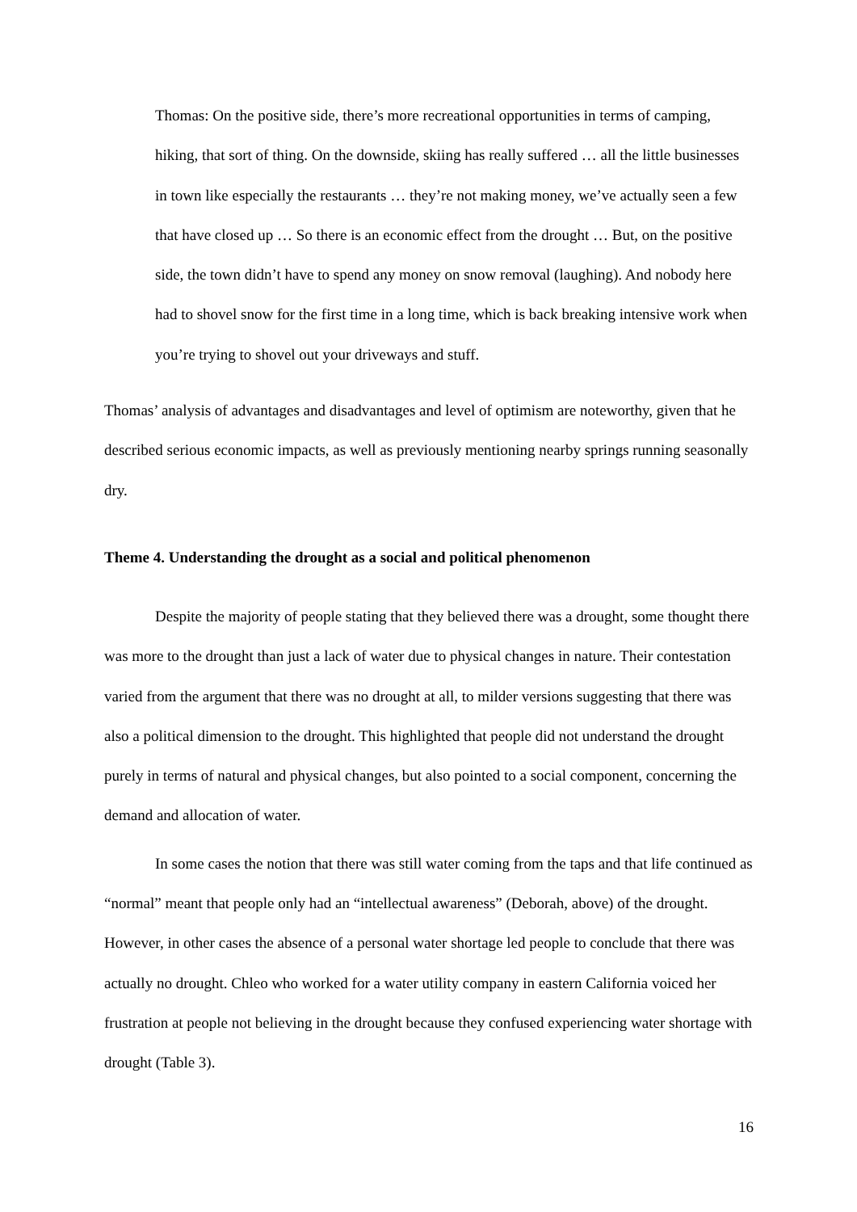Thomas: On the positive side, there’s more recreational opportunities in terms of camping, hiking, that sort of thing. On the downside, skiing has really suffered … all the little businesses in town like especially the restaurants … they’re not making money, we’ve actually seen a few that have closed up … So there is an economic effect from the drought … But, on the positive side, the town didn’t have to spend any money on snow removal (laughing). And nobody here had to shovel snow for the first time in a long time, which is back breaking intensive work when you’re trying to shovel out your driveways and stuff.
Thomas’ analysis of advantages and disadvantages and level of optimism are noteworthy, given that he described serious economic impacts, as well as previously mentioning nearby springs running seasonally dry.
Theme 4. Understanding the drought as a social and political phenomenon
Despite the majority of people stating that they believed there was a drought, some thought there was more to the drought than just a lack of water due to physical changes in nature. Their contestation varied from the argument that there was no drought at all, to milder versions suggesting that there was also a political dimension to the drought. This highlighted that people did not understand the drought purely in terms of natural and physical changes, but also pointed to a social component, concerning the demand and allocation of water.
In some cases the notion that there was still water coming from the taps and that life continued as “normal” meant that people only had an “intellectual awareness” (Deborah, above) of the drought. However, in other cases the absence of a personal water shortage led people to conclude that there was actually no drought. Chleo who worked for a water utility company in eastern California voiced her frustration at people not believing in the drought because they confused experiencing water shortage with drought (Table 3).
16